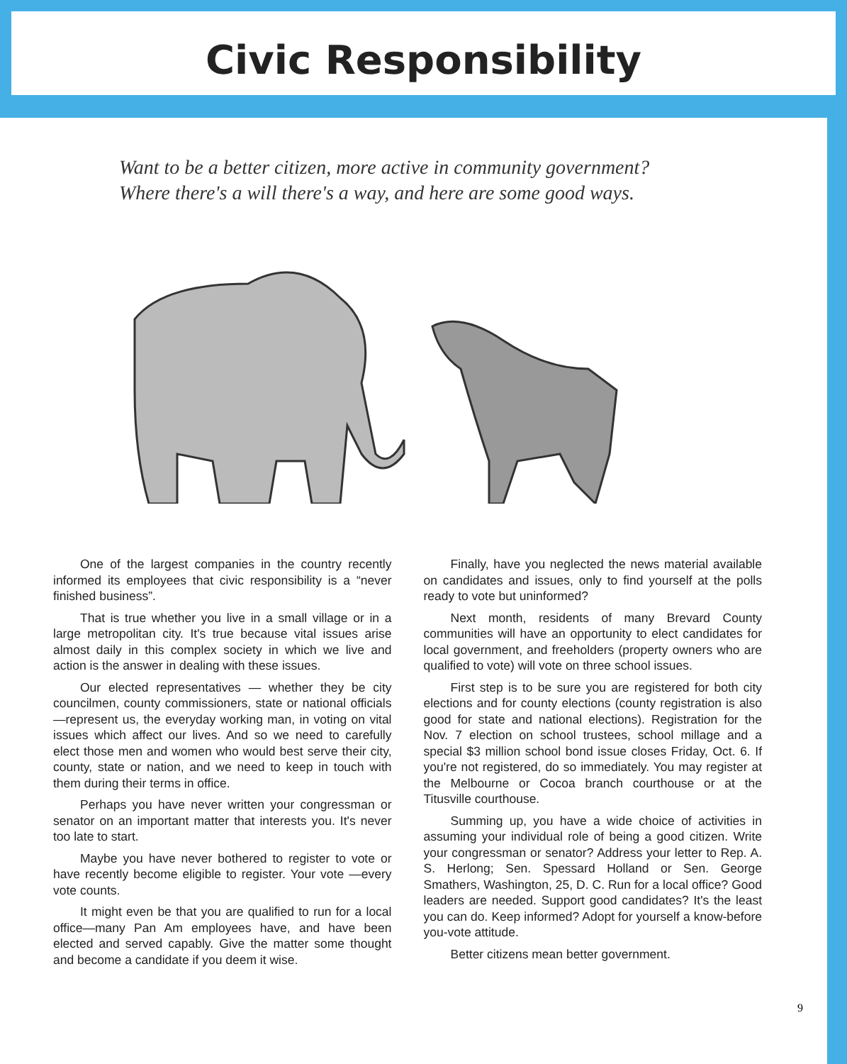Civic Responsibility
Want to be a better citizen, more active in community government?
Where there's a will there's a way, and here are some good ways.
One of the largest companies in the country recently informed its employees that civic responsibility is a “never finished business”.
That is true whether you live in a small village or in a large metropolitan city. It's true because vital issues arise almost daily in this complex society in which we live and action is the answer in dealing with these issues.
Our elected representatives — whether they be city councilmen, county commissioners, state or national officials—represent us, the everyday working man, in voting on vital issues which affect our lives. And so we need to carefully elect those men and women who would best serve their city, county, state or nation, and we need to keep in touch with them during their terms in office.
Perhaps you have never written your congressman or senator on an important matter that interests you. It's never too late to start.
Maybe you have never bothered to register to vote or have recently become eligible to register. Your vote —every vote counts.
It might even be that you are qualified to run for a local office—many Pan Am employees have, and have been elected and served capably. Give the matter some thought and become a candidate if you deem it wise.
Finally, have you neglected the news material available on candidates and issues, only to find yourself at the polls ready to vote but uninformed?
Next month, residents of many Brevard County communities will have an opportunity to elect candidates for local government, and freeholders (property owners who are qualified to vote) will vote on three school issues.
First step is to be sure you are registered for both city elections and for county elections (county registration is also good for state and national elections). Registration for the Nov. 7 election on school trustees, school millage and a special $3 million school bond issue closes Friday, Oct. 6. If you're not registered, do so immediately. You may register at the Melbourne or Cocoa branch courthouse or at the Titusville courthouse.
Summing up, you have a wide choice of activities in assuming your individual role of being a good citizen. Write your congressman or senator? Address your letter to Rep. A. S. Herlong; Sen. Spessard Holland or Sen. George Smathers, Washington, 25, D. C. Run for a local office? Good leaders are needed. Support good candidates? It's the least you can do. Keep informed? Adopt for yourself a know-before you-vote attitude.
Better citizens mean better government.
9